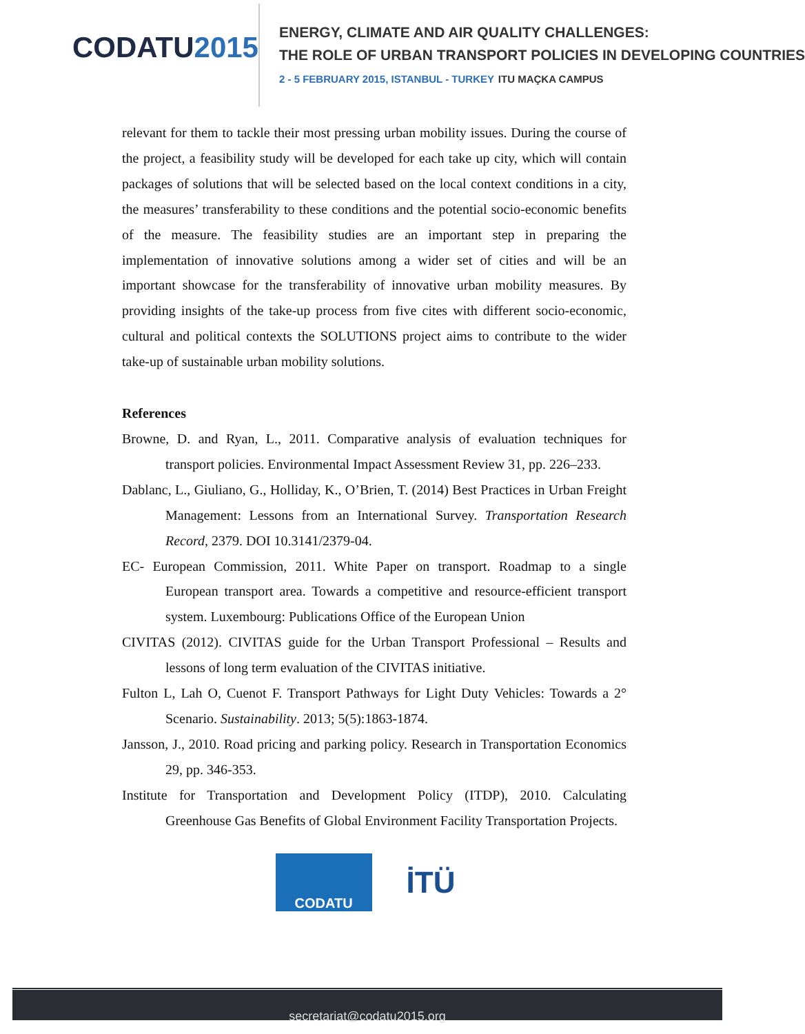CODATU2015
ENERGY, CLIMATE AND AIR QUALITY CHALLENGES:
THE ROLE OF URBAN TRANSPORT POLICIES IN DEVELOPING COUNTRIES
2 - 5 FEBRUARY 2015, ISTANBUL - TURKEY ITU MAÇKA CAMPUS
relevant for them to tackle their most pressing urban mobility issues. During the course of the project, a feasibility study will be developed for each take up city, which will contain packages of solutions that will be selected based on the local context conditions in a city, the measures’ transferability to these conditions and the potential socio-economic benefits of the measure. The feasibility studies are an important step in preparing the implementation of innovative solutions among a wider set of cities and will be an important showcase for the transferability of innovative urban mobility measures. By providing insights of the take-up process from five cites with different socio-economic, cultural and political contexts the SOLUTIONS project aims to contribute to the wider take-up of sustainable urban mobility solutions.
References
Browne, D. and Ryan, L., 2011. Comparative analysis of evaluation techniques for transport policies. Environmental Impact Assessment Review 31, pp. 226–233.
Dablanc, L., Giuliano, G., Holliday, K., O’Brien, T. (2014) Best Practices in Urban Freight Management: Lessons from an International Survey. Transportation Research Record, 2379. DOI 10.3141/2379-04.
EC- European Commission, 2011. White Paper on transport. Roadmap to a single European transport area. Towards a competitive and resource-efficient transport system. Luxembourg: Publications Office of the European Union
CIVITAS (2012). CIVITAS guide for the Urban Transport Professional – Results and lessons of long term evaluation of the CIVITAS initiative.
Fulton L, Lah O, Cuenot F. Transport Pathways for Light Duty Vehicles: Towards a 2° Scenario. Sustainability. 2013; 5(5):1863-1874.
Jansson, J., 2010. Road pricing and parking policy. Research in Transportation Economics 29, pp. 346-353.
Institute for Transportation and Development Policy (ITDP), 2010. Calculating Greenhouse Gas Benefits of Global Environment Facility Transportation Projects.
CODATU
İTÜ
secretariat@codatu2015.org